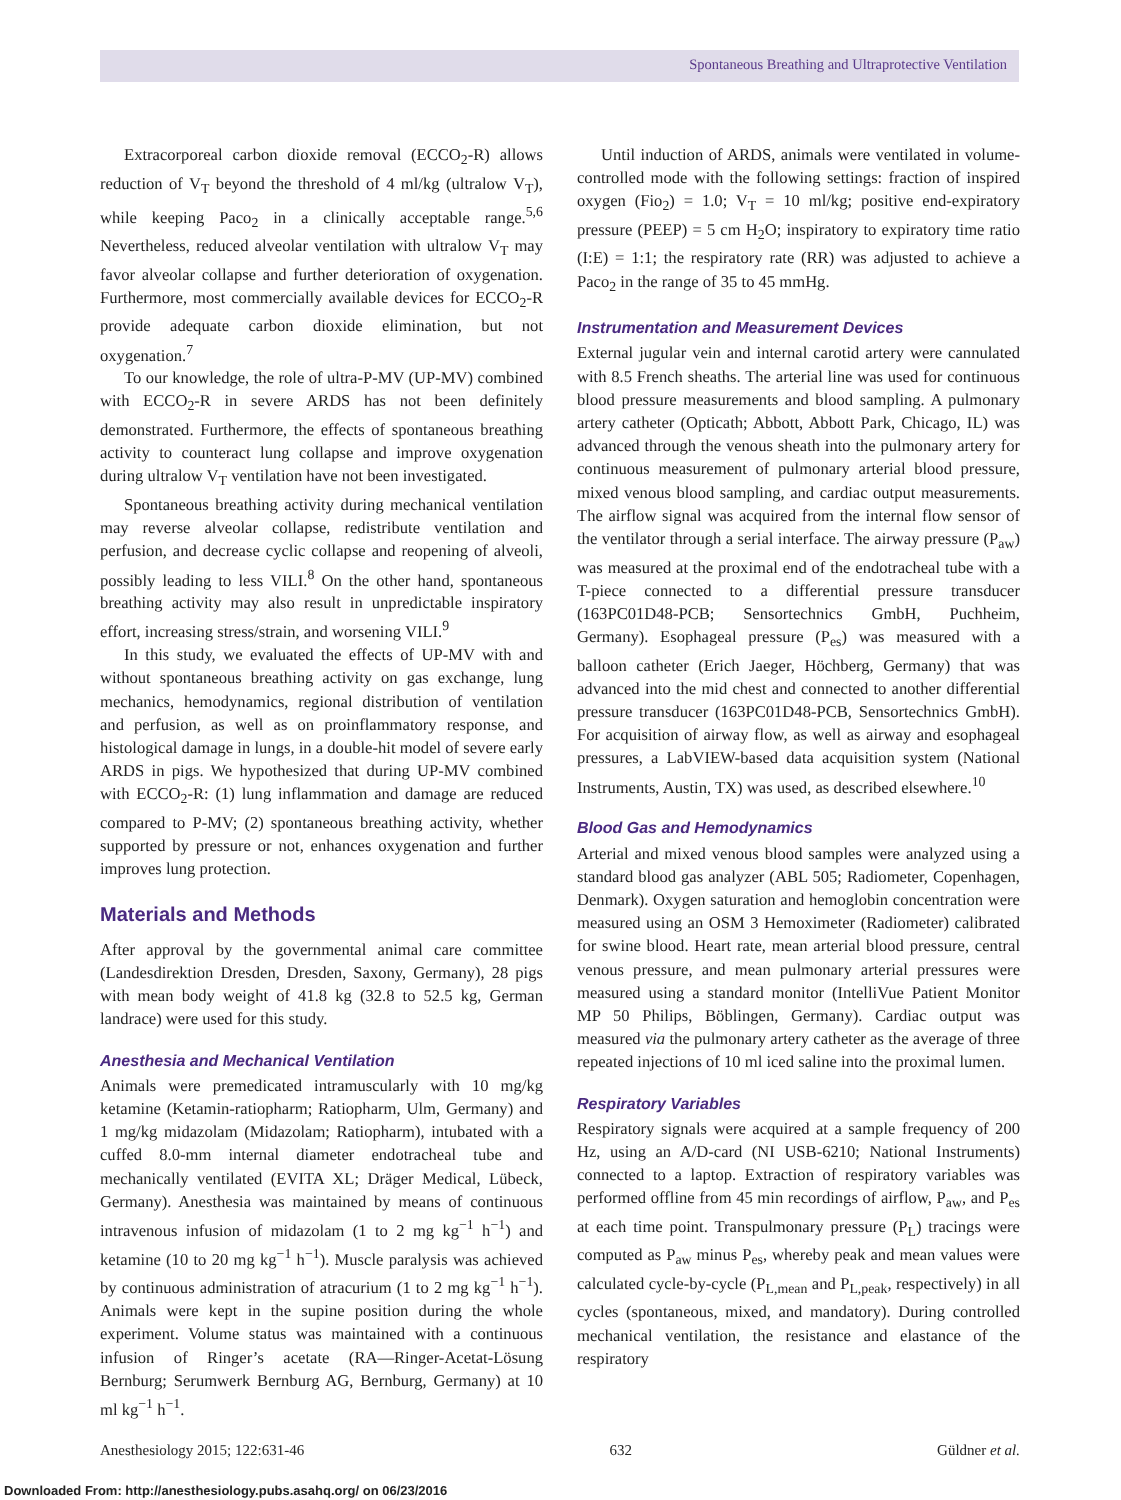Spontaneous Breathing and Ultraprotective Ventilation
Extracorporeal carbon dioxide removal (ECCO<sub>2</sub>-R) allows reduction of V<sub>T</sub> beyond the threshold of 4 ml/kg (ultralow V<sub>T</sub>), while keeping Paco<sub>2</sub> in a clinically acceptable range.<sup>5,6</sup> Nevertheless, reduced alveolar ventilation with ultralow V<sub>T</sub> may favor alveolar collapse and further deterioration of oxygenation. Furthermore, most commercially available devices for ECCO<sub>2</sub>-R provide adequate carbon dioxide elimination, but not oxygenation.<sup>7</sup>
To our knowledge, the role of ultra-P-MV (UP-MV) combined with ECCO<sub>2</sub>-R in severe ARDS has not been definitely demonstrated. Furthermore, the effects of spontaneous breathing activity to counteract lung collapse and improve oxygenation during ultralow V<sub>T</sub> ventilation have not been investigated.
Spontaneous breathing activity during mechanical ventilation may reverse alveolar collapse, redistribute ventilation and perfusion, and decrease cyclic collapse and reopening of alveoli, possibly leading to less VILI.<sup>8</sup> On the other hand, spontaneous breathing activity may also result in unpredictable inspiratory effort, increasing stress/strain, and worsening VILI.<sup>9</sup>
In this study, we evaluated the effects of UP-MV with and without spontaneous breathing activity on gas exchange, lung mechanics, hemodynamics, regional distribution of ventilation and perfusion, as well as on proinflammatory response, and histological damage in lungs, in a double-hit model of severe early ARDS in pigs. We hypothesized that during UP-MV combined with ECCO<sub>2</sub>-R: (1) lung inflammation and damage are reduced compared to P-MV; (2) spontaneous breathing activity, whether supported by pressure or not, enhances oxygenation and further improves lung protection.
Materials and Methods
After approval by the governmental animal care committee (Landesdirektion Dresden, Dresden, Saxony, Germany), 28 pigs with mean body weight of 41.8 kg (32.8 to 52.5 kg, German landrace) were used for this study.
Anesthesia and Mechanical Ventilation
Animals were premedicated intramuscularly with 10 mg/kg ketamine (Ketamin-ratiopharm; Ratiopharm, Ulm, Germany) and 1 mg/kg midazolam (Midazolam; Ratiopharm), intubated with a cuffed 8.0-mm internal diameter endotracheal tube and mechanically ventilated (EVITA XL; Dräger Medical, Lübeck, Germany). Anesthesia was maintained by means of continuous intravenous infusion of midazolam (1 to 2 mg kg<sup>−1</sup> h<sup>−1</sup>) and ketamine (10 to 20 mg kg<sup>−1</sup> h<sup>−1</sup>). Muscle paralysis was achieved by continuous administration of atracurium (1 to 2 mg kg<sup>−1</sup> h<sup>−1</sup>). Animals were kept in the supine position during the whole experiment. Volume status was maintained with a continuous infusion of Ringer’s acetate (RA—Ringer-Acetat-Lösung Bernburg; Serumwerk Bernburg AG, Bernburg, Germany) at 10 ml kg<sup>−1</sup> h<sup>−1</sup>.
Until induction of ARDS, animals were ventilated in volume-controlled mode with the following settings: fraction of inspired oxygen (Fio<sub>2</sub>) = 1.0; V<sub>T</sub> = 10 ml/kg; positive end-expiratory pressure (PEEP) = 5 cm H<sub>2</sub>O; inspiratory to expiratory time ratio (I:E) = 1:1; the respiratory rate (RR) was adjusted to achieve a Paco<sub>2</sub> in the range of 35 to 45 mmHg.
Instrumentation and Measurement Devices
External jugular vein and internal carotid artery were cannulated with 8.5 French sheaths. The arterial line was used for continuous blood pressure measurements and blood sampling. A pulmonary artery catheter (Opticath; Abbott, Abbott Park, Chicago, IL) was advanced through the venous sheath into the pulmonary artery for continuous measurement of pulmonary arterial blood pressure, mixed venous blood sampling, and cardiac output measurements. The airflow signal was acquired from the internal flow sensor of the ventilator through a serial interface. The airway pressure (P<sub>aw</sub>) was measured at the proximal end of the endotracheal tube with a T-piece connected to a differential pressure transducer (163PC01D48-PCB; Sensortechnics GmbH, Puchheim, Germany). Esophageal pressure (P<sub>es</sub>) was measured with a balloon catheter (Erich Jaeger, Höchberg, Germany) that was advanced into the mid chest and connected to another differential pressure transducer (163PC01D48-PCB, Sensortechnics GmbH). For acquisition of airway flow, as well as airway and esophageal pressures, a LabVIEW-based data acquisition system (National Instruments, Austin, TX) was used, as described elsewhere.<sup>10</sup>
Blood Gas and Hemodynamics
Arterial and mixed venous blood samples were analyzed using a standard blood gas analyzer (ABL 505; Radiometer, Copenhagen, Denmark). Oxygen saturation and hemoglobin concentration were measured using an OSM 3 Hemoximeter (Radiometer) calibrated for swine blood. Heart rate, mean arterial blood pressure, central venous pressure, and mean pulmonary arterial pressures were measured using a standard monitor (IntelliVue Patient Monitor MP 50 Philips, Böblingen, Germany). Cardiac output was measured via the pulmonary artery catheter as the average of three repeated injections of 10 ml iced saline into the proximal lumen.
Respiratory Variables
Respiratory signals were acquired at a sample frequency of 200 Hz, using an A/D-card (NI USB-6210; National Instruments) connected to a laptop. Extraction of respiratory variables was performed offline from 45 min recordings of airflow, P<sub>aw</sub>, and P<sub>es</sub> at each time point. Transpulmonary pressure (P<sub>L</sub>) tracings were computed as P<sub>aw</sub> minus P<sub>es</sub>, whereby peak and mean values were calculated cycle-by-cycle (P<sub>L,mean</sub> and P<sub>L,peak</sub>, respectively) in all cycles (spontaneous, mixed, and mandatory). During controlled mechanical ventilation, the resistance and elastance of the respiratory
Anesthesiology 2015; 122:631-46 632 Güldner et al.
Downloaded From: http://anesthesiology.pubs.asahq.org/ on 06/23/2016